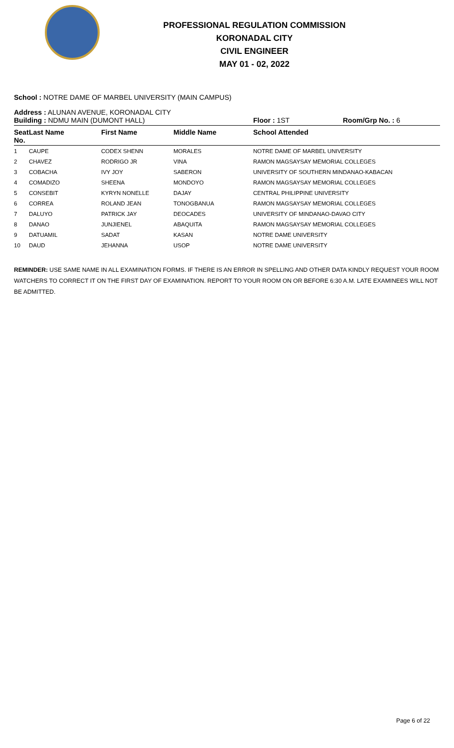PROFESSIONAL REGULATION COMMISSION
KORONADAL CITY
CIVIL ENGINEER
MAY 01 - 02, 2022
School : NOTRE DAME OF MARBEL UNIVERSITY (MAIN CAMPUS)
Address : ALUNAN AVENUE, KORONADAL CITY
Building : NDMU MAIN (DUMONT HALL) Floor : 1ST Room/Grp No. : 6
| Seat No. | Last Name | First Name | Middle Name | School Attended |
| --- | --- | --- | --- | --- |
| 1 | CAUPE | CODEX SHENN | MORALES | NOTRE DAME OF MARBEL UNIVERSITY |
| 2 | CHAVEZ | RODRIGO JR | VINA | RAMON MAGSAYSAY MEMORIAL COLLEGES |
| 3 | COBACHA | IVY JOY | SABERON | UNIVERSITY OF SOUTHERN MINDANAO-KABACAN |
| 4 | COMADIZO | SHEENA | MONDOYO | RAMON MAGSAYSAY MEMORIAL COLLEGES |
| 5 | CONSEBIT | KYRYN NONELLE | DAJAY | CENTRAL PHILIPPINE UNIVERSITY |
| 6 | CORREA | ROLAND JEAN | TONOGBANUA | RAMON MAGSAYSAY MEMORIAL COLLEGES |
| 7 | DALUYO | PATRICK JAY | DEOCADES | UNIVERSITY OF MINDANAO-DAVAO CITY |
| 8 | DANAO | JUNJIENEL | ABAQUITA | RAMON MAGSAYSAY MEMORIAL COLLEGES |
| 9 | DATUAMIL | SADAT | KASAN | NOTRE DAME UNIVERSITY |
| 10 | DAUD | JEHANNA | USOP | NOTRE DAME UNIVERSITY |
REMINDER: USE SAME NAME IN ALL EXAMINATION FORMS. IF THERE IS AN ERROR IN SPELLING AND OTHER DATA KINDLY REQUEST YOUR ROOM WATCHERS TO CORRECT IT ON THE FIRST DAY OF EXAMINATION. REPORT TO YOUR ROOM ON OR BEFORE 6:30 A.M. LATE EXAMINEES WILL NOT BE ADMITTED.
Page 6 of 22